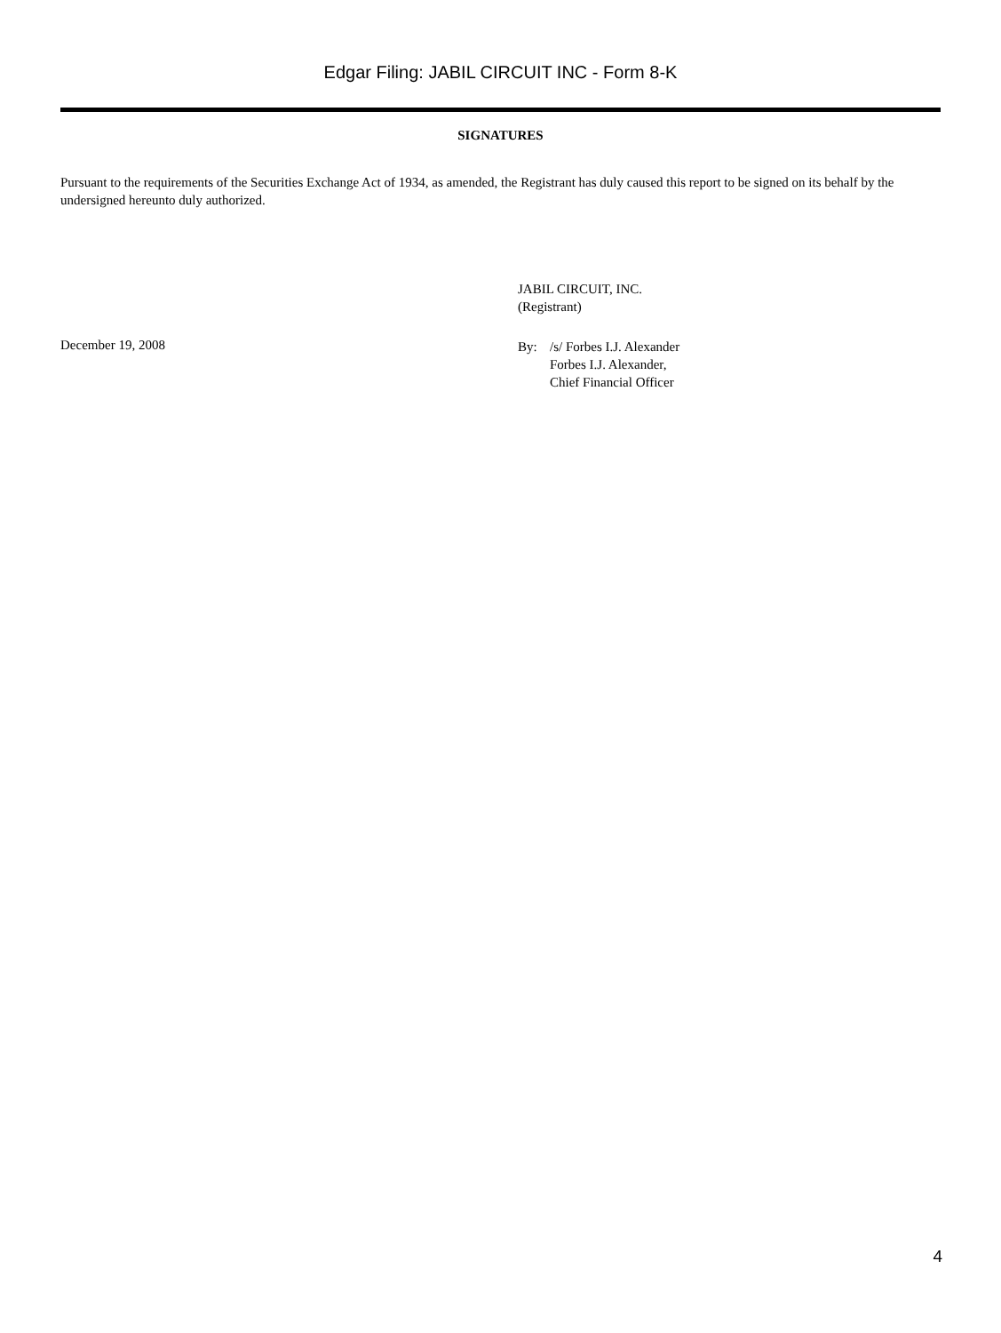Edgar Filing: JABIL CIRCUIT INC - Form 8-K
SIGNATURES
Pursuant to the requirements of the Securities Exchange Act of 1934, as amended, the Registrant has duly caused this report to be signed on its behalf by the undersigned hereunto duly authorized.
December 19, 2008
JABIL CIRCUIT, INC.
(Registrant)
By: /s/ Forbes I.J. Alexander
Forbes I.J. Alexander,
Chief Financial Officer
4